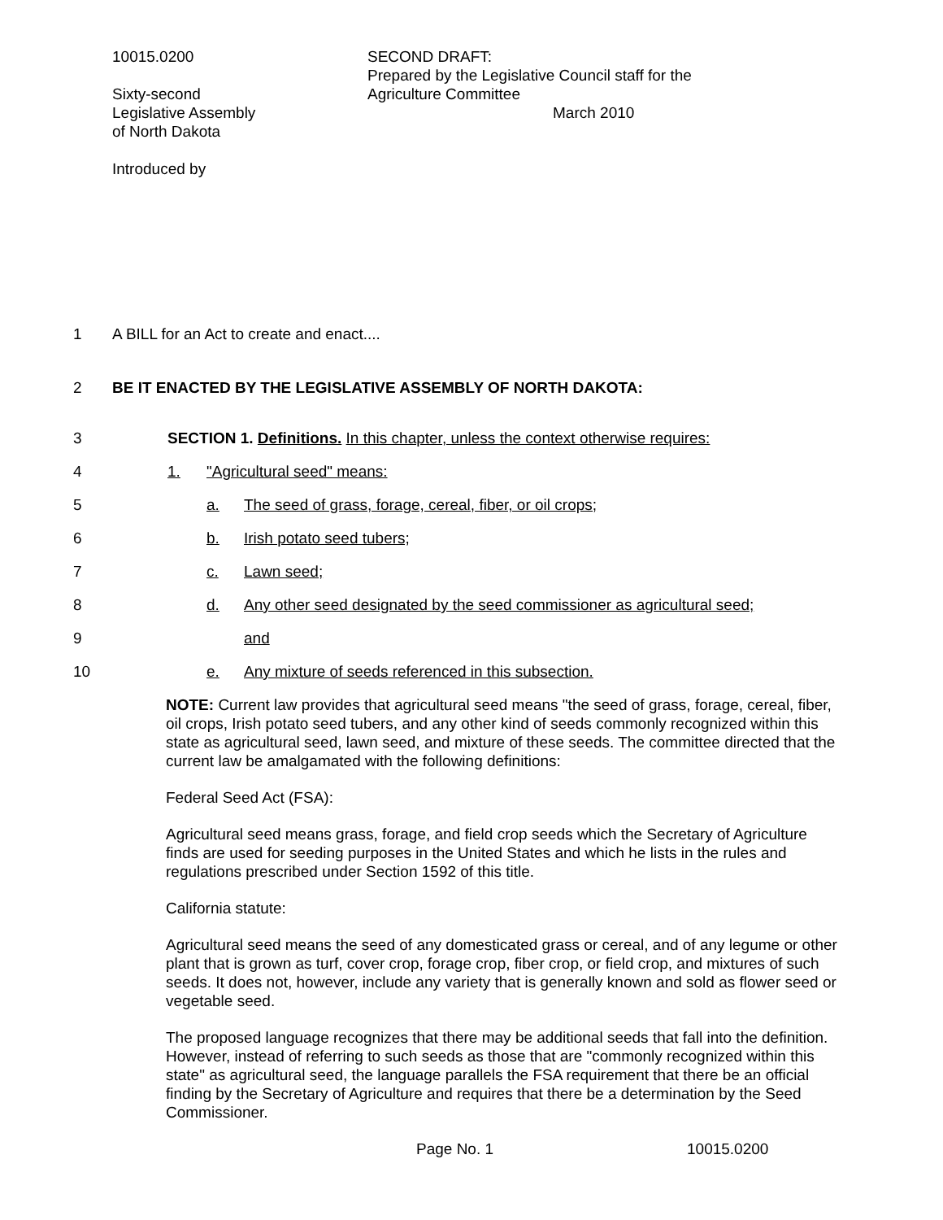10015.0200
Sixty-second
Legislative Assembly
of North Dakota
Introduced by
SECOND DRAFT:
Prepared by the Legislative Council staff for the
Agriculture Committee
March 2010
1 A BILL for an Act to create and enact....
2 BE IT ENACTED BY THE LEGISLATIVE ASSEMBLY OF NORTH DAKOTA:
3 SECTION 1. Definitions. In this chapter, unless the context otherwise requires:
4 1. "Agricultural seed" means:
5 a. The seed of grass, forage, cereal, fiber, or oil crops;
6 b. Irish potato seed tubers;
7 c. Lawn seed;
8 d. Any other seed designated by the seed commissioner as agricultural seed;
9 and
10 e. Any mixture of seeds referenced in this subsection.
NOTE: Current law provides that agricultural seed means "the seed of grass, forage, cereal, fiber, oil crops, Irish potato seed tubers, and any other kind of seeds commonly recognized within this state as agricultural seed, lawn seed, and mixture of these seeds. The committee directed that the current law be amalgamated with the following definitions:
Federal Seed Act (FSA):
Agricultural seed means grass, forage, and field crop seeds which the Secretary of Agriculture finds are used for seeding purposes in the United States and which he lists in the rules and regulations prescribed under Section 1592 of this title.
California statute:
Agricultural seed means the seed of any domesticated grass or cereal, and of any legume or other plant that is grown as turf, cover crop, forage crop, fiber crop, or field crop, and mixtures of such seeds. It does not, however, include any variety that is generally known and sold as flower seed or vegetable seed.
The proposed language recognizes that there may be additional seeds that fall into the definition. However, instead of referring to such seeds as those that are "commonly recognized within this state" as agricultural seed, the language parallels the FSA requirement that there be an official finding by the Secretary of Agriculture and requires that there be a determination by the Seed Commissioner.
Page No. 1 10015.0200